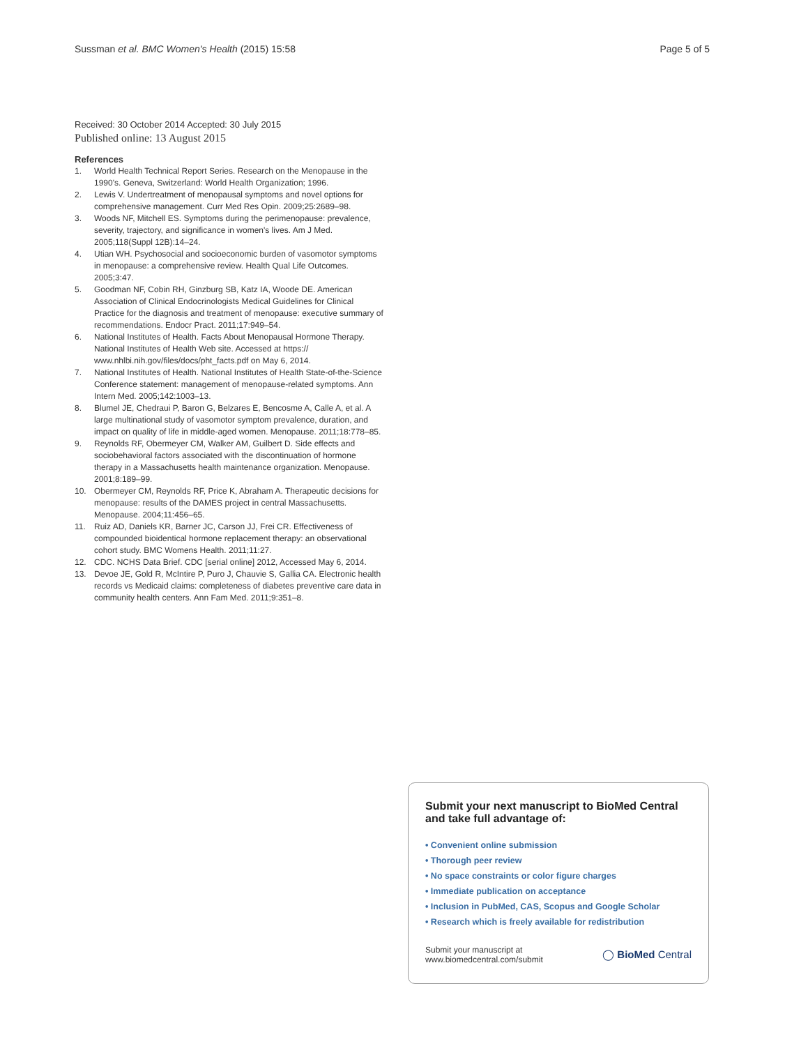Sussman et al. BMC Women's Health (2015) 15:58
Page 5 of 5
Received: 30 October 2014 Accepted: 30 July 2015
Published online: 13 August 2015
References
1. World Health Technical Report Series. Research on the Menopause in the 1990's. Geneva, Switzerland: World Health Organization; 1996.
2. Lewis V. Undertreatment of menopausal symptoms and novel options for comprehensive management. Curr Med Res Opin. 2009;25:2689–98.
3. Woods NF, Mitchell ES. Symptoms during the perimenopause: prevalence, severity, trajectory, and significance in women's lives. Am J Med. 2005;118(Suppl 12B):14–24.
4. Utian WH. Psychosocial and socioeconomic burden of vasomotor symptoms in menopause: a comprehensive review. Health Qual Life Outcomes. 2005;3:47.
5. Goodman NF, Cobin RH, Ginzburg SB, Katz IA, Woode DE. American Association of Clinical Endocrinologists Medical Guidelines for Clinical Practice for the diagnosis and treatment of menopause: executive summary of recommendations. Endocr Pract. 2011;17:949–54.
6. National Institutes of Health. Facts About Menopausal Hormone Therapy. National Institutes of Health Web site. Accessed at https:// www.nhlbi.nih.gov/files/docs/pht_facts.pdf on May 6, 2014.
7. National Institutes of Health. National Institutes of Health State-of-the-Science Conference statement: management of menopause-related symptoms. Ann Intern Med. 2005;142:1003–13.
8. Blumel JE, Chedraui P, Baron G, Belzares E, Bencosme A, Calle A, et al. A large multinational study of vasomotor symptom prevalence, duration, and impact on quality of life in middle-aged women. Menopause. 2011;18:778–85.
9. Reynolds RF, Obermeyer CM, Walker AM, Guilbert D. Side effects and sociobehavioral factors associated with the discontinuation of hormone therapy in a Massachusetts health maintenance organization. Menopause. 2001;8:189–99.
10. Obermeyer CM, Reynolds RF, Price K, Abraham A. Therapeutic decisions for menopause: results of the DAMES project in central Massachusetts. Menopause. 2004;11:456–65.
11. Ruiz AD, Daniels KR, Barner JC, Carson JJ, Frei CR. Effectiveness of compounded bioidentical hormone replacement therapy: an observational cohort study. BMC Womens Health. 2011;11:27.
12. CDC. NCHS Data Brief. CDC [serial online] 2012, Accessed May 6, 2014.
13. Devoe JE, Gold R, McIntire P, Puro J, Chauvie S, Gallia CA. Electronic health records vs Medicaid claims: completeness of diabetes preventive care data in community health centers. Ann Fam Med. 2011;9:351–8.
Submit your next manuscript to BioMed Central and take full advantage of:
• Convenient online submission
• Thorough peer review
• No space constraints or color figure charges
• Immediate publication on acceptance
• Inclusion in PubMed, CAS, Scopus and Google Scholar
• Research which is freely available for redistribution
Submit your manuscript at
www.biomedcentral.com/submit
◯ BioMed Central